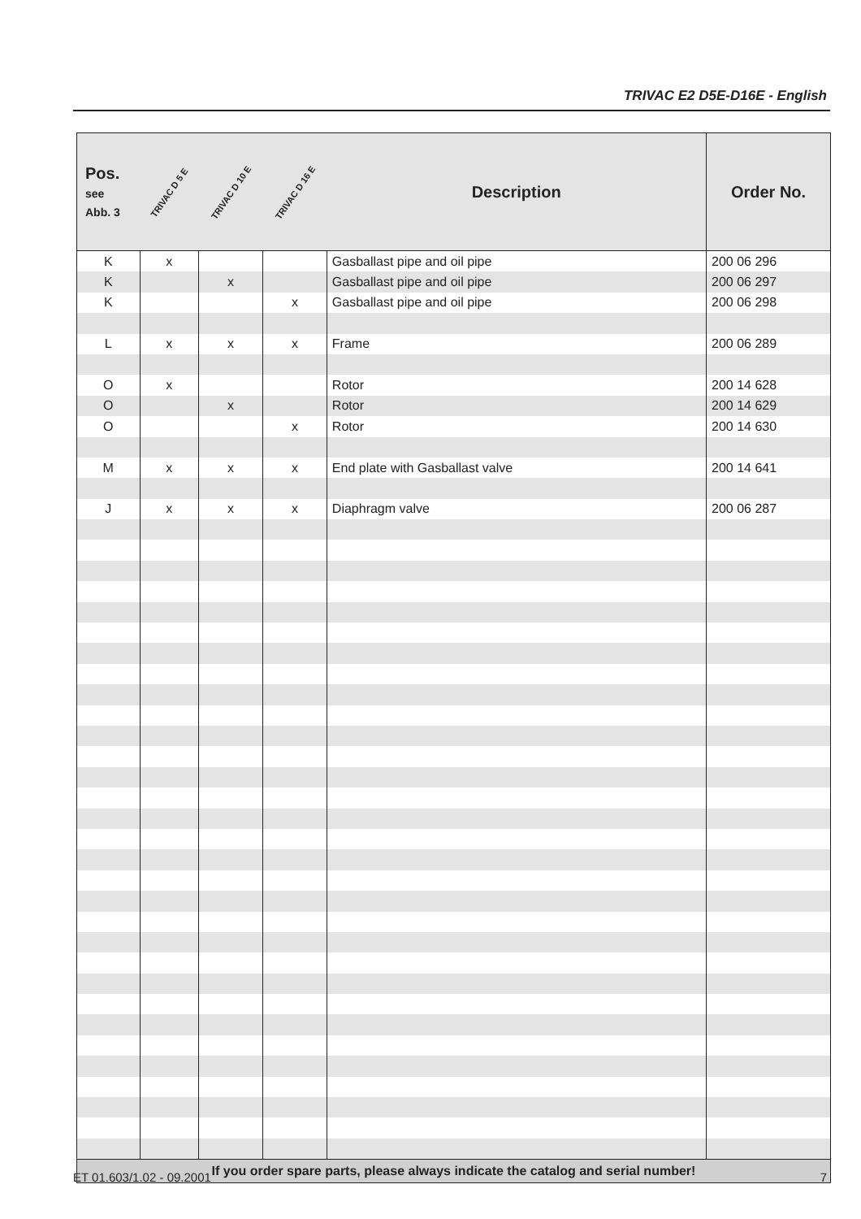TRIVAC E2 D5E-D16E - English
| Pos. see Abb. 3 | TRIVAC D 5 E | TRIVAC D 10 E | TRIVAC D 16 E | Description | Order No. |
| --- | --- | --- | --- | --- | --- |
| K | x | | | Gasballast pipe and oil pipe | 200 06 296 |
| K | | x | | Gasballast pipe and oil pipe | 200 06 297 |
| K | | | x | Gasballast pipe and oil pipe | 200 06 298 |
| L | x | x | x | Frame | 200 06 289 |
| O | x | | | Rotor | 200 14 628 |
| O | | x | | Rotor | 200 14 629 |
| O | | | x | Rotor | 200 14 630 |
| M | x | x | x | End plate with Gasballast valve | 200 14 641 |
| J | x | x | x | Diaphragm valve | 200 06 287 |
| If you order spare parts, please always indicate the catalog and serial number! | | | | | |
ET 01.603/1.02 - 09.2001 7